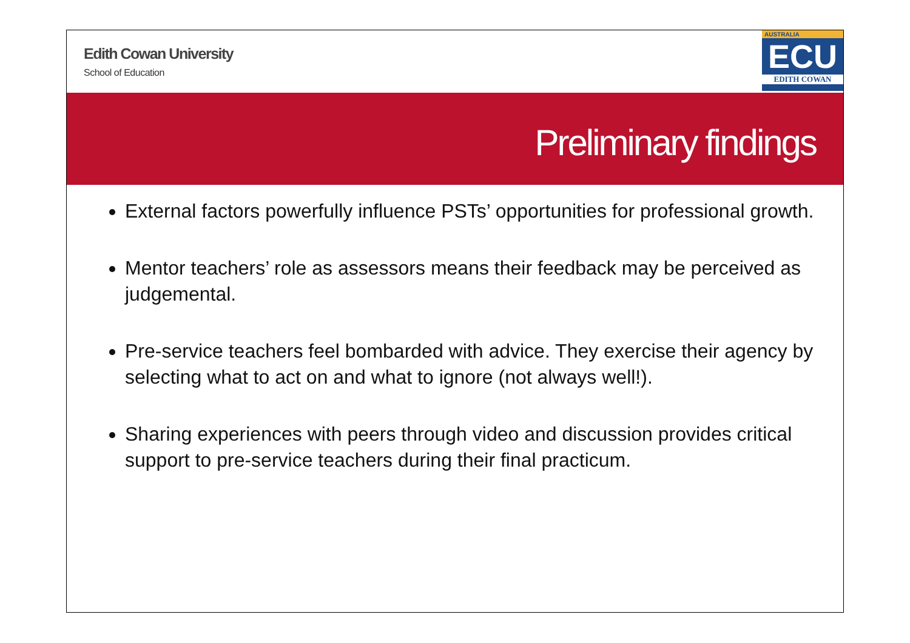Edith Cowan University
School of Education
AUSTRALIA
ECU
EDITH COWAN
Preliminary findings
External factors powerfully influence PSTs’ opportunities for professional growth.
Mentor teachers’ role as assessors means their feedback may be perceived as judgemental.
Pre-service teachers feel bombarded with advice. They exercise their agency by selecting what to act on and what to ignore (not always well!).
Sharing experiences with peers through video and discussion provides critical support to pre-service teachers during their final practicum.